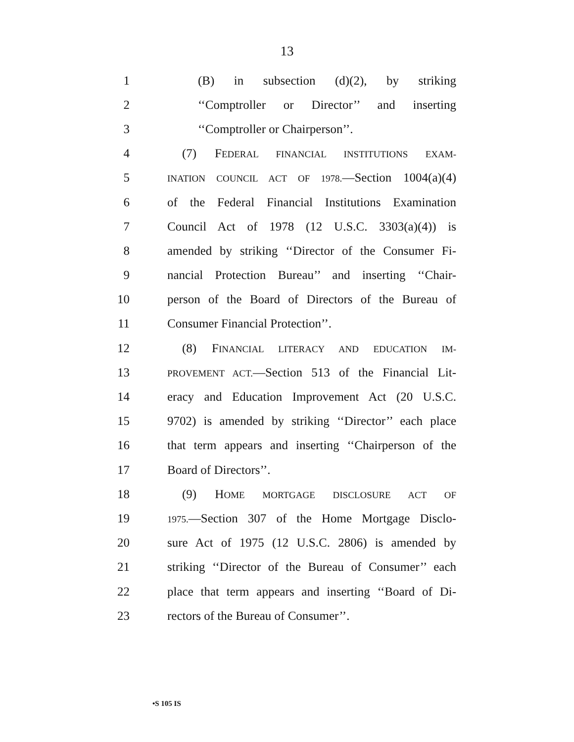13
1 (B) in subsection (d)(2), by striking
2 ‘‘Comptroller or Director’’ and inserting
3 ‘‘Comptroller or Chairperson’’.
4 (7) FEDERAL FINANCIAL INSTITUTIONS EXAM-
5 INATION COUNCIL ACT OF 1978.—Section 1004(a)(4)
6 of the Federal Financial Institutions Examination
7 Council Act of 1978 (12 U.S.C. 3303(a)(4)) is
8 amended by striking ‘‘Director of the Consumer Fi-
9 nancial Protection Bureau’’ and inserting ‘‘Chair-
10 person of the Board of Directors of the Bureau of
11 Consumer Financial Protection’’.
12 (8) FINANCIAL LITERACY AND EDUCATION IM-
13 PROVEMENT ACT.—Section 513 of the Financial Lit-
14 eracy and Education Improvement Act (20 U.S.C.
15 9702) is amended by striking ‘‘Director’’ each place
16 that term appears and inserting ‘‘Chairperson of the
17 Board of Directors’’.
18 (9) HOME MORTGAGE DISCLOSURE ACT OF
19 1975.—Section 307 of the Home Mortgage Disclo-
20 sure Act of 1975 (12 U.S.C. 2806) is amended by
21 striking ‘‘Director of the Bureau of Consumer’’ each
22 place that term appears and inserting ‘‘Board of Di-
23 rectors of the Bureau of Consumer’’.
•S 105 IS